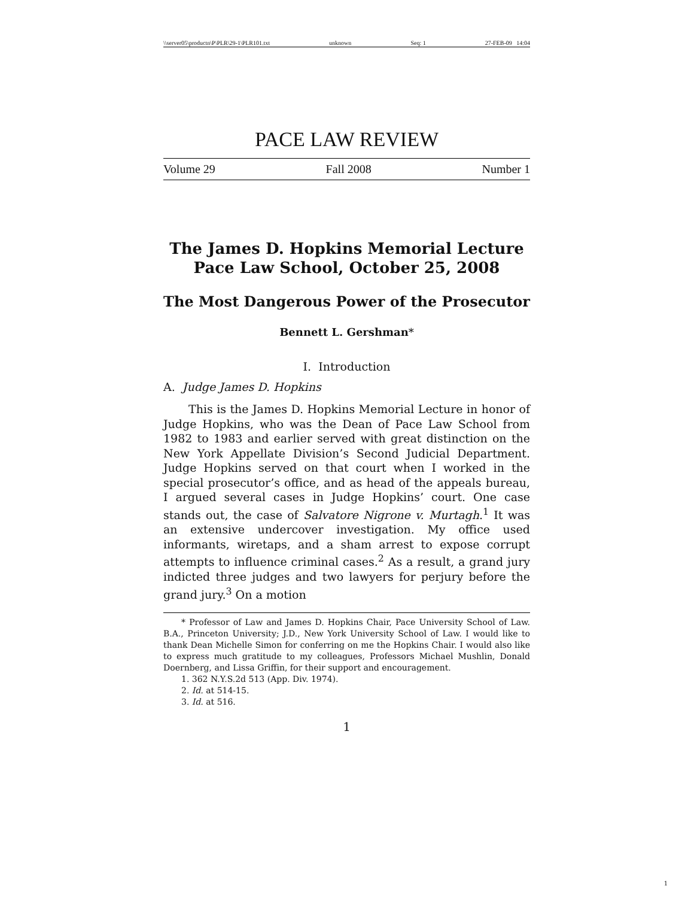\\server05\productn\P\PLR\29-1\PLR101.txt unknown Seq: 1 27-FEB-09 14:04
PACE LAW REVIEW
Volume 29 Fall 2008 Number 1
The James D. Hopkins Memorial Lecture
Pace Law School, October 25, 2008
The Most Dangerous Power of the Prosecutor
Bennett L. Gershman*
I. Introduction
A. Judge James D. Hopkins
This is the James D. Hopkins Memorial Lecture in honor of Judge Hopkins, who was the Dean of Pace Law School from 1982 to 1983 and earlier served with great distinction on the New York Appellate Division’s Second Judicial Department. Judge Hopkins served on that court when I worked in the special prosecutor’s office, and as head of the appeals bureau, I argued several cases in Judge Hopkins’ court. One case stands out, the case of Salvatore Nigrone v. Murtagh.<sup>1</sup> It was an extensive undercover investigation. My office used informants, wiretaps, and a sham arrest to expose corrupt attempts to influence criminal cases.<sup>2</sup> As a result, a grand jury indicted three judges and two lawyers for perjury before the grand jury.<sup>3</sup> On a motion
* Professor of Law and James D. Hopkins Chair, Pace University School of Law. B.A., Princeton University; J.D., New York University School of Law. I would like to thank Dean Michelle Simon for conferring on me the Hopkins Chair. I would also like to express much gratitude to my colleagues, Professors Michael Mushlin, Donald Doernberg, and Lissa Griffin, for their support and encouragement.
1. 362 N.Y.S.2d 513 (App. Div. 1974).
2. Id. at 514-15.
3. Id. at 516.
1
1